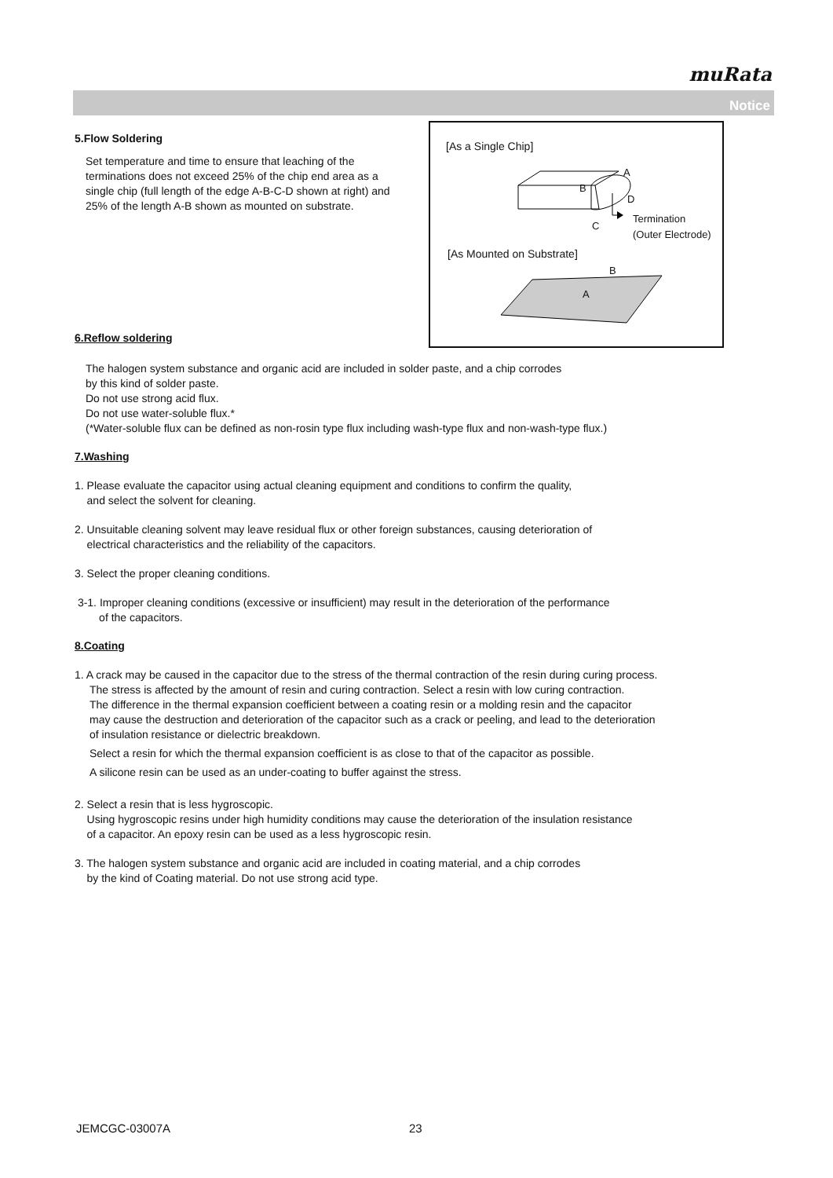muRata
Notice
[As a Single Chip]
A
B
D
C
Termination
(Outer Electrode)
[As Mounted on Substrate]
B
A
5.Flow Soldering
Set temperature and time to ensure that leaching of the terminations does not exceed 25% of the chip end area as a single chip (full length of the edge A-B-C-D shown at right) and 25% of the length A-B shown as mounted on substrate.
6.Reflow soldering
The halogen system substance and organic acid are included in solder paste, and a chip corrodes
by this kind of solder paste.
Do not use strong acid flux.
Do not use water-soluble flux.*
(*Water-soluble flux can be defined as non-rosin type flux including wash-type flux and non-wash-type flux.)
7.Washing
1. Please evaluate the capacitor using actual cleaning equipment and conditions to confirm the quality,
and select the solvent for cleaning.
2. Unsuitable cleaning solvent may leave residual flux or other foreign substances, causing deterioration of
electrical characteristics and the reliability of the capacitors.
3. Select the proper cleaning conditions.
3-1. Improper cleaning conditions (excessive or insufficient) may result in the deterioration of the performance
of the capacitors.
8.Coating
1. A crack may be caused in the capacitor due to the stress of the thermal contraction of the resin during curing process.
The stress is affected by the amount of resin and curing contraction. Select a resin with low curing contraction.
The difference in the thermal expansion coefficient between a coating resin or a molding resin and the capacitor
may cause the destruction and deterioration of the capacitor such as a crack or peeling, and lead to the deterioration
of insulation resistance or dielectric breakdown.
Select a resin for which the thermal expansion coefficient is as close to that of the capacitor as possible.
A silicone resin can be used as an under-coating to buffer against the stress.
2. Select a resin that is less hygroscopic.
Using hygroscopic resins under high humidity conditions may cause the deterioration of the insulation resistance
of a capacitor. An epoxy resin can be used as a less hygroscopic resin.
3. The halogen system substance and organic acid are included in coating material, and a chip corrodes
by the kind of Coating material. Do not use strong acid type.
JEMCGC-03007A 23